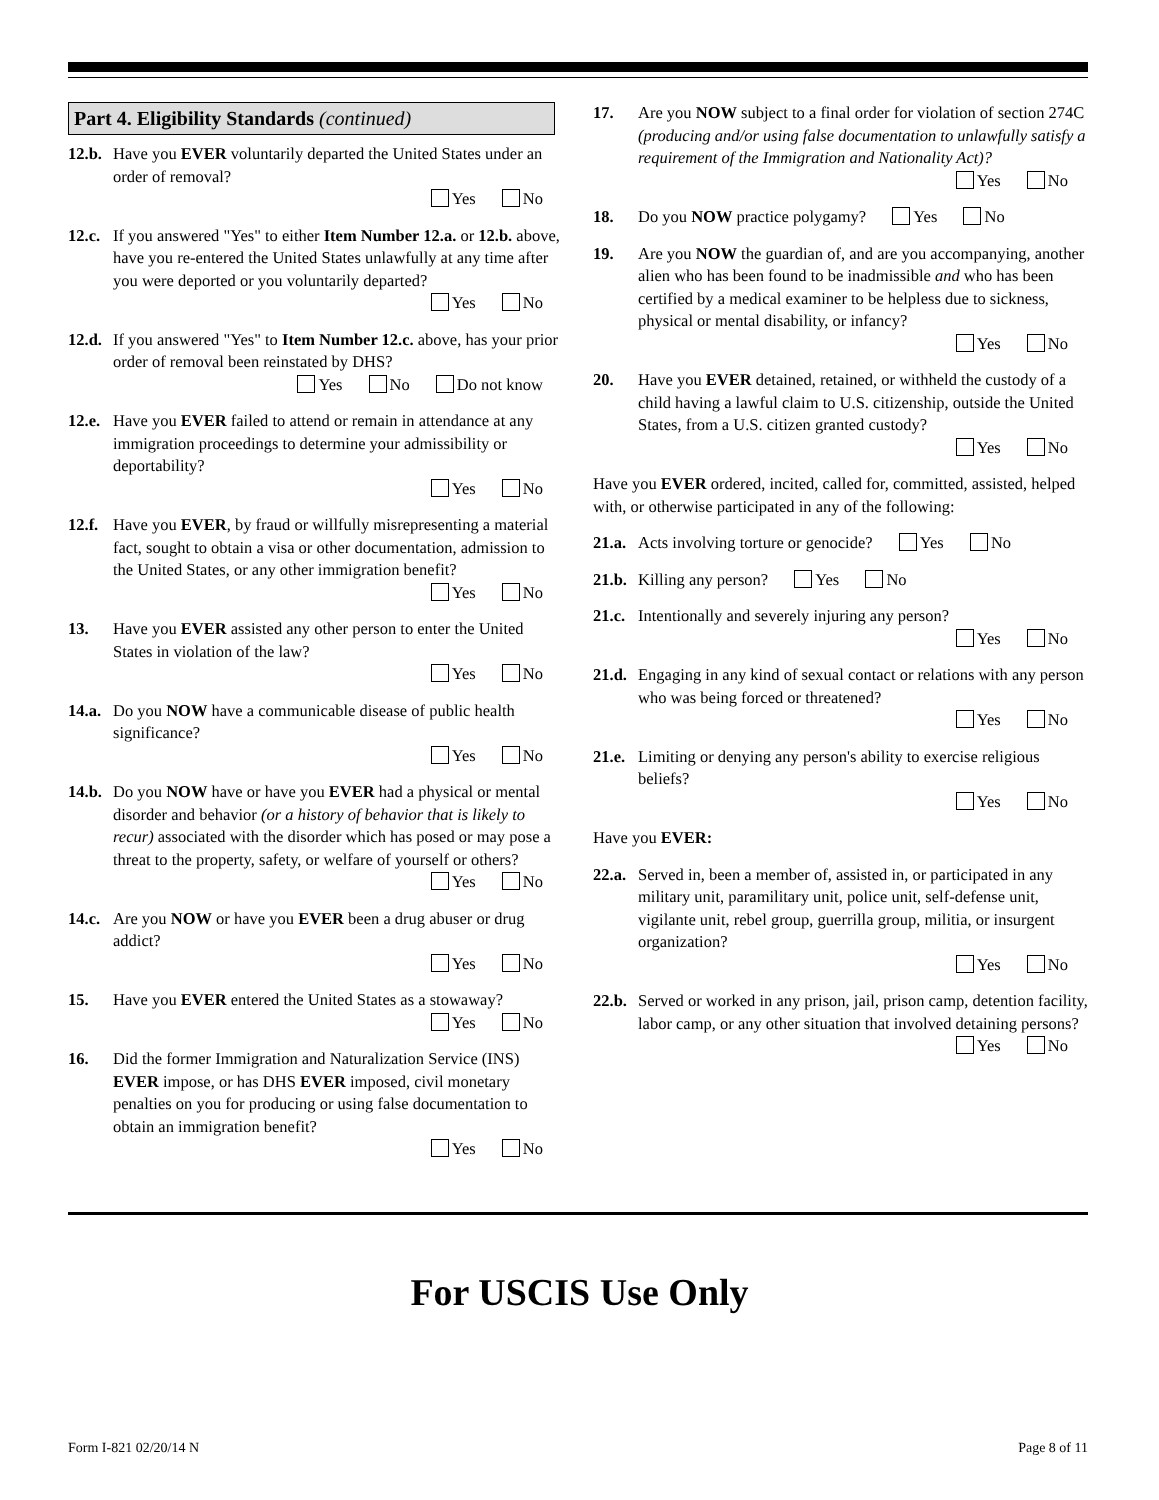Part 4. Eligibility Standards (continued)
12.b. Have you EVER voluntarily departed the United States under an order of removal?
Yes No
12.c. If you answered "Yes" to either Item Number 12.a. or 12.b. above, have you re-entered the United States unlawfully at any time after you were deported or you voluntarily departed?
Yes No
12.d. If you answered "Yes" to Item Number 12.c. above, has your prior order of removal been reinstated by DHS?
Yes No Do not know
12.e. Have you EVER failed to attend or remain in attendance at any immigration proceedings to determine your admissibility or deportability?
Yes No
12.f. Have you EVER, by fraud or willfully misrepresenting a material fact, sought to obtain a visa or other documentation, admission to the United States, or any other immigration benefit?
Yes No
13. Have you EVER assisted any other person to enter the United States in violation of the law?
Yes No
14.a. Do you NOW have a communicable disease of public health significance?
Yes No
14.b. Do you NOW have or have you EVER had a physical or mental disorder and behavior (or a history of behavior that is likely to recur) associated with the disorder which has posed or may pose a threat to the property, safety, or welfare of yourself or others?
Yes No
14.c. Are you NOW or have you EVER been a drug abuser or drug addict?
Yes No
15. Have you EVER entered the United States as a stowaway?
Yes No
16. Did the former Immigration and Naturalization Service (INS) EVER impose, or has DHS EVER imposed, civil monetary penalties on you for producing or using false documentation to obtain an immigration benefit?
Yes No
17. Are you NOW subject to a final order for violation of section 274C (producing and/or using false documentation to unlawfully satisfy a requirement of the Immigration and Nationality Act)?
Yes No
18. Do you NOW practice polygamy? Yes No
19. Are you NOW the guardian of, and are you accompanying, another alien who has been found to be inadmissible and who has been certified by a medical examiner to be helpless due to sickness, physical or mental disability, or infancy?
Yes No
20. Have you EVER detained, retained, or withheld the custody of a child having a lawful claim to U.S. citizenship, outside the United States, from a U.S. citizen granted custody?
Yes No
Have you EVER ordered, incited, called for, committed, assisted, helped with, or otherwise participated in any of the following:
21.a. Acts involving torture or genocide? Yes No
21.b. Killing any person? Yes No
21.c. Intentionally and severely injuring any person?
Yes No
21.d. Engaging in any kind of sexual contact or relations with any person who was being forced or threatened?
Yes No
21.e. Limiting or denying any person's ability to exercise religious beliefs?
Yes No
Have you EVER:
22.a. Served in, been a member of, assisted in, or participated in any military unit, paramilitary unit, police unit, self-defense unit, vigilante unit, rebel group, guerrilla group, militia, or insurgent organization?
Yes No
22.b. Served or worked in any prison, jail, prison camp, detention facility, labor camp, or any other situation that involved detaining persons?
Yes No
For USCIS Use Only
Form I-821 02/20/14 N Page 8 of 11